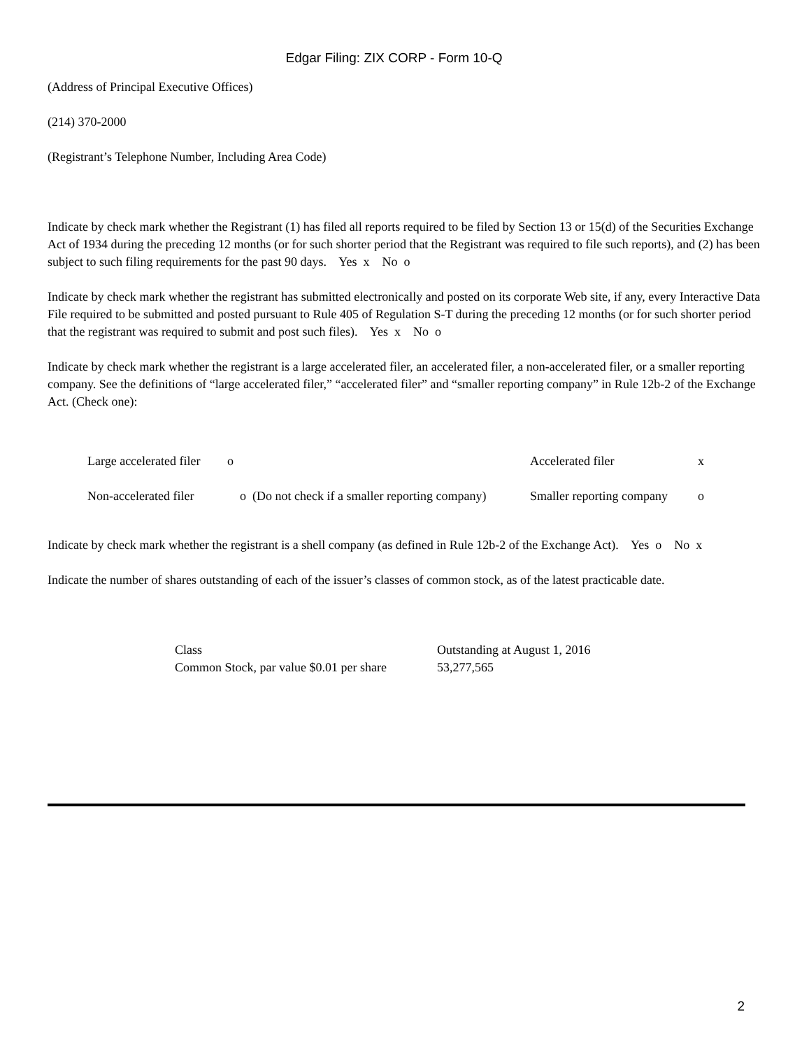Edgar Filing: ZIX CORP - Form 10-Q
(Address of Principal Executive Offices)
(214) 370-2000
(Registrant’s Telephone Number, Including Area Code)
Indicate by check mark whether the Registrant (1) has filed all reports required to be filed by Section 13 or 15(d) of the Securities Exchange Act of 1934 during the preceding 12 months (or for such shorter period that the Registrant was required to file such reports), and (2) has been subject to such filing requirements for the past 90 days. Yes x No o
Indicate by check mark whether the registrant has submitted electronically and posted on its corporate Web site, if any, every Interactive Data File required to be submitted and posted pursuant to Rule 405 of Regulation S-T during the preceding 12 months (or for such shorter period that the registrant was required to submit and post such files). Yes x No o
Indicate by check mark whether the registrant is a large accelerated filer, an accelerated filer, a non-accelerated filer, or a smaller reporting company. See the definitions of “large accelerated filer,” “accelerated filer” and “smaller reporting company” in Rule 12b-2 of the Exchange Act. (Check one):
| Large accelerated filer | o | Accelerated filer | x |
| Non-accelerated filer | o (Do not check if a smaller reporting company) | Smaller reporting company | o |
Indicate by check mark whether the registrant is a shell company (as defined in Rule 12b-2 of the Exchange Act). Yes o No x
Indicate the number of shares outstanding of each of the issuer’s classes of common stock, as of the latest practicable date.
| Class | Outstanding at August 1, 2016 |
| Common Stock, par value $0.01 per share | 53,277,565 |
2